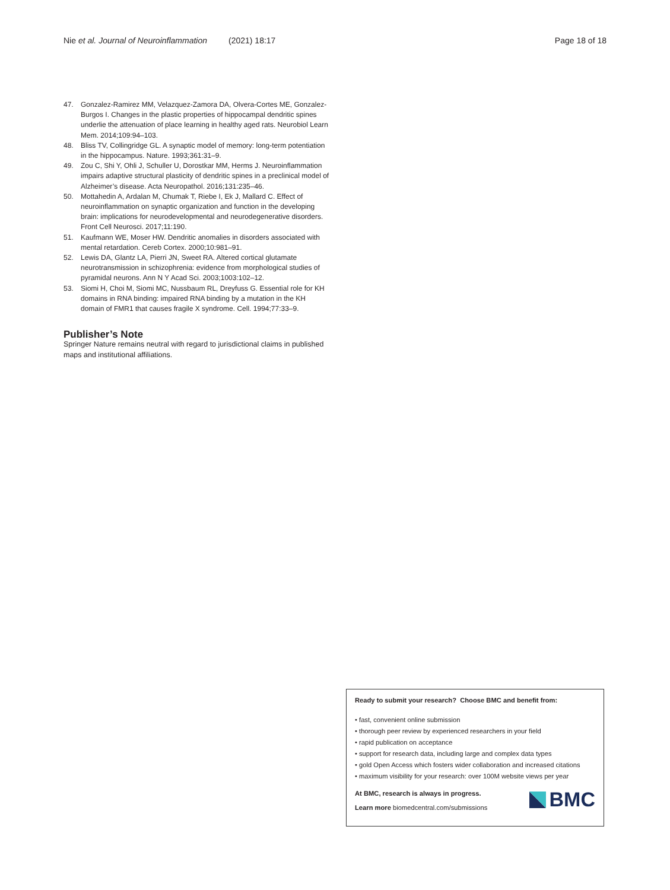Nie et al. Journal of Neuroinflammation (2021) 18:17 Page 18 of 18
47. Gonzalez-Ramirez MM, Velazquez-Zamora DA, Olvera-Cortes ME, Gonzalez-Burgos I. Changes in the plastic properties of hippocampal dendritic spines underlie the attenuation of place learning in healthy aged rats. Neurobiol Learn Mem. 2014;109:94–103.
48. Bliss TV, Collingridge GL. A synaptic model of memory: long-term potentiation in the hippocampus. Nature. 1993;361:31–9.
49. Zou C, Shi Y, Ohli J, Schuller U, Dorostkar MM, Herms J. Neuroinflammation impairs adaptive structural plasticity of dendritic spines in a preclinical model of Alzheimer’s disease. Acta Neuropathol. 2016;131:235–46.
50. Mottahedin A, Ardalan M, Chumak T, Riebe I, Ek J, Mallard C. Effect of neuroinflammation on synaptic organization and function in the developing brain: implications for neurodevelopmental and neurodegenerative disorders. Front Cell Neurosci. 2017;11:190.
51. Kaufmann WE, Moser HW. Dendritic anomalies in disorders associated with mental retardation. Cereb Cortex. 2000;10:981–91.
52. Lewis DA, Glantz LA, Pierri JN, Sweet RA. Altered cortical glutamate neurotransmission in schizophrenia: evidence from morphological studies of pyramidal neurons. Ann N Y Acad Sci. 2003;1003:102–12.
53. Siomi H, Choi M, Siomi MC, Nussbaum RL, Dreyfuss G. Essential role for KH domains in RNA binding: impaired RNA binding by a mutation in the KH domain of FMR1 that causes fragile X syndrome. Cell. 1994;77:33–9.
Publisher’s Note
Springer Nature remains neutral with regard to jurisdictional claims in published maps and institutional affiliations.
Ready to submit your research? Choose BMC and benefit from:
• fast, convenient online submission
• thorough peer review by experienced researchers in your field
• rapid publication on acceptance
• support for research data, including large and complex data types
• gold Open Access which fosters wider collaboration and increased citations
• maximum visibility for your research: over 100M website views per year
At BMC, research is always in progress.
Learn more biomedcentral.com/submissions
BMC